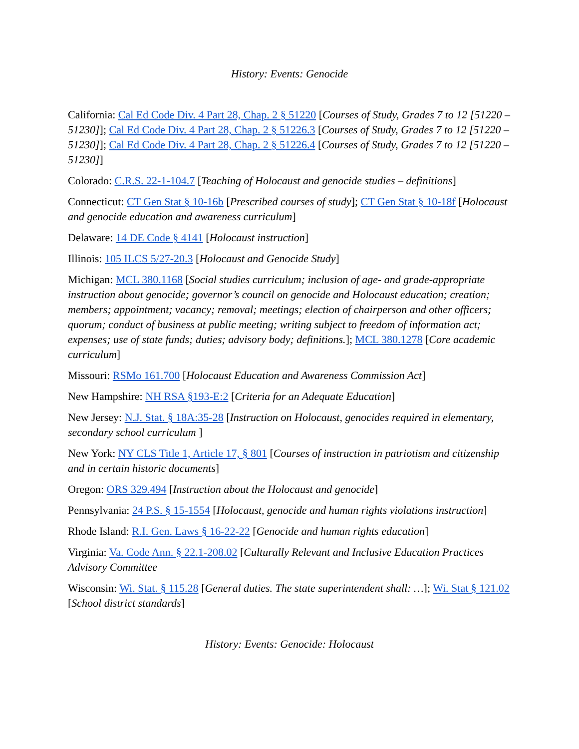History: Events: Genocide
California: Cal Ed Code Div. 4 Part 28, Chap. 2 § 51220 [Courses of Study, Grades 7 to 12 [51220 – 51230]]; Cal Ed Code Div. 4 Part 28, Chap. 2 § 51226.3 [Courses of Study, Grades 7 to 12 [51220 – 51230]]; Cal Ed Code Div. 4 Part 28, Chap. 2 § 51226.4 [Courses of Study, Grades 7 to 12 [51220 – 51230]]
Colorado: C.R.S. 22-1-104.7 [Teaching of Holocaust and genocide studies – definitions]
Connecticut: CT Gen Stat § 10-16b [Prescribed courses of study]; CT Gen Stat § 10-18f [Holocaust and genocide education and awareness curriculum]
Delaware: 14 DE Code § 4141 [Holocaust instruction]
Illinois: 105 ILCS 5/27-20.3 [Holocaust and Genocide Study]
Michigan: MCL 380.1168 [Social studies curriculum; inclusion of age- and grade-appropriate instruction about genocide; governor’s council on genocide and Holocaust education; creation; members; appointment; vacancy; removal; meetings; election of chairperson and other officers; quorum; conduct of business at public meeting; writing subject to freedom of information act; expenses; use of state funds; duties; advisory body; definitions.]; MCL 380.1278 [Core academic curriculum]
Missouri: RSMo 161.700 [Holocaust Education and Awareness Commission Act]
New Hampshire: NH RSA §193-E:2 [Criteria for an Adequate Education]
New Jersey: N.J. Stat. § 18A:35-28 [Instruction on Holocaust, genocides required in elementary, secondary school curriculum ]
New York: NY CLS Title 1, Article 17, § 801 [Courses of instruction in patriotism and citizenship and in certain historic documents]
Oregon: ORS 329.494 [Instruction about the Holocaust and genocide]
Pennsylvania: 24 P.S. § 15-1554 [Holocaust, genocide and human rights violations instruction]
Rhode Island: R.I. Gen. Laws § 16-22-22 [Genocide and human rights education]
Virginia: Va. Code Ann. § 22.1-208.02 [Culturally Relevant and Inclusive Education Practices Advisory Committee
Wisconsin: Wi. Stat. § 115.28 [General duties. The state superintendent shall: …]; Wi. Stat § 121.02 [School district standards]
History: Events: Genocide: Holocaust